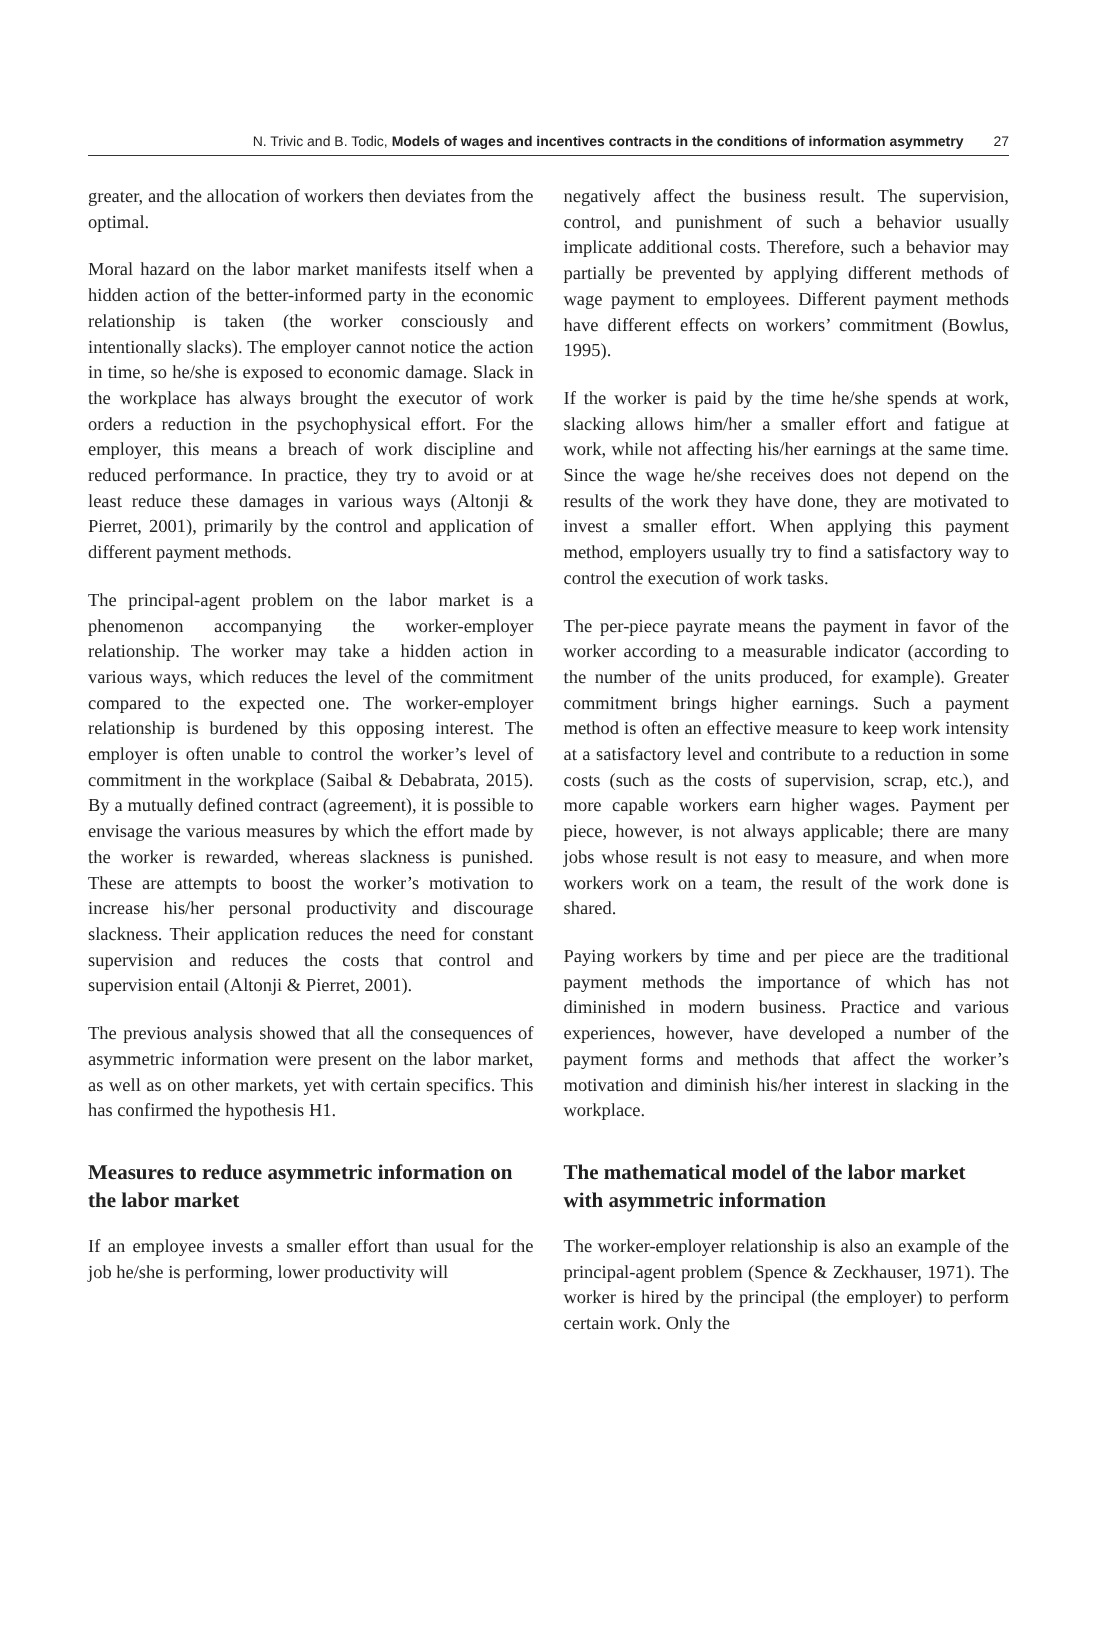N. Trivic and B. Todic, Models of wages and incentives contracts in the conditions of information asymmetry 27
greater, and the allocation of workers then deviates from the optimal.
Moral hazard on the labor market manifests itself when a hidden action of the better-informed party in the economic relationship is taken (the worker consciously and intentionally slacks). The employer cannot notice the action in time, so he/she is exposed to economic damage. Slack in the workplace has always brought the executor of work orders a reduction in the psychophysical effort. For the employer, this means a breach of work discipline and reduced performance. In practice, they try to avoid or at least reduce these damages in various ways (Altonji & Pierret, 2001), primarily by the control and application of different payment methods.
The principal-agent problem on the labor market is a phenomenon accompanying the worker-employer relationship. The worker may take a hidden action in various ways, which reduces the level of the commitment compared to the expected one. The worker-employer relationship is burdened by this opposing interest. The employer is often unable to control the worker’s level of commitment in the workplace (Saibal & Debabrata, 2015). By a mutually defined contract (agreement), it is possible to envisage the various measures by which the effort made by the worker is rewarded, whereas slackness is punished. These are attempts to boost the worker’s motivation to increase his/her personal productivity and discourage slackness. Their application reduces the need for constant supervision and reduces the costs that control and supervision entail (Altonji & Pierret, 2001).
The previous analysis showed that all the consequences of asymmetric information were present on the labor market, as well as on other markets, yet with certain specifics. This has confirmed the hypothesis H1.
Measures to reduce asymmetric information on the labor market
If an employee invests a smaller effort than usual for the job he/she is performing, lower productivity will
negatively affect the business result. The supervision, control, and punishment of such a behavior usually implicate additional costs. Therefore, such a behavior may partially be prevented by applying different methods of wage payment to employees. Different payment methods have different effects on workers’ commitment (Bowlus, 1995).
If the worker is paid by the time he/she spends at work, slacking allows him/her a smaller effort and fatigue at work, while not affecting his/her earnings at the same time. Since the wage he/she receives does not depend on the results of the work they have done, they are motivated to invest a smaller effort. When applying this payment method, employers usually try to find a satisfactory way to control the execution of work tasks.
The per-piece payrate means the payment in favor of the worker according to a measurable indicator (according to the number of the units produced, for example). Greater commitment brings higher earnings. Such a payment method is often an effective measure to keep work intensity at a satisfactory level and contribute to a reduction in some costs (such as the costs of supervision, scrap, etc.), and more capable workers earn higher wages. Payment per piece, however, is not always applicable; there are many jobs whose result is not easy to measure, and when more workers work on a team, the result of the work done is shared.
Paying workers by time and per piece are the traditional payment methods the importance of which has not diminished in modern business. Practice and various experiences, however, have developed a number of the payment forms and methods that affect the worker’s motivation and diminish his/her interest in slacking in the workplace.
The mathematical model of the labor market with asymmetric information
The worker-employer relationship is also an example of the principal-agent problem (Spence & Zeckhauser, 1971). The worker is hired by the principal (the employer) to perform certain work. Only the